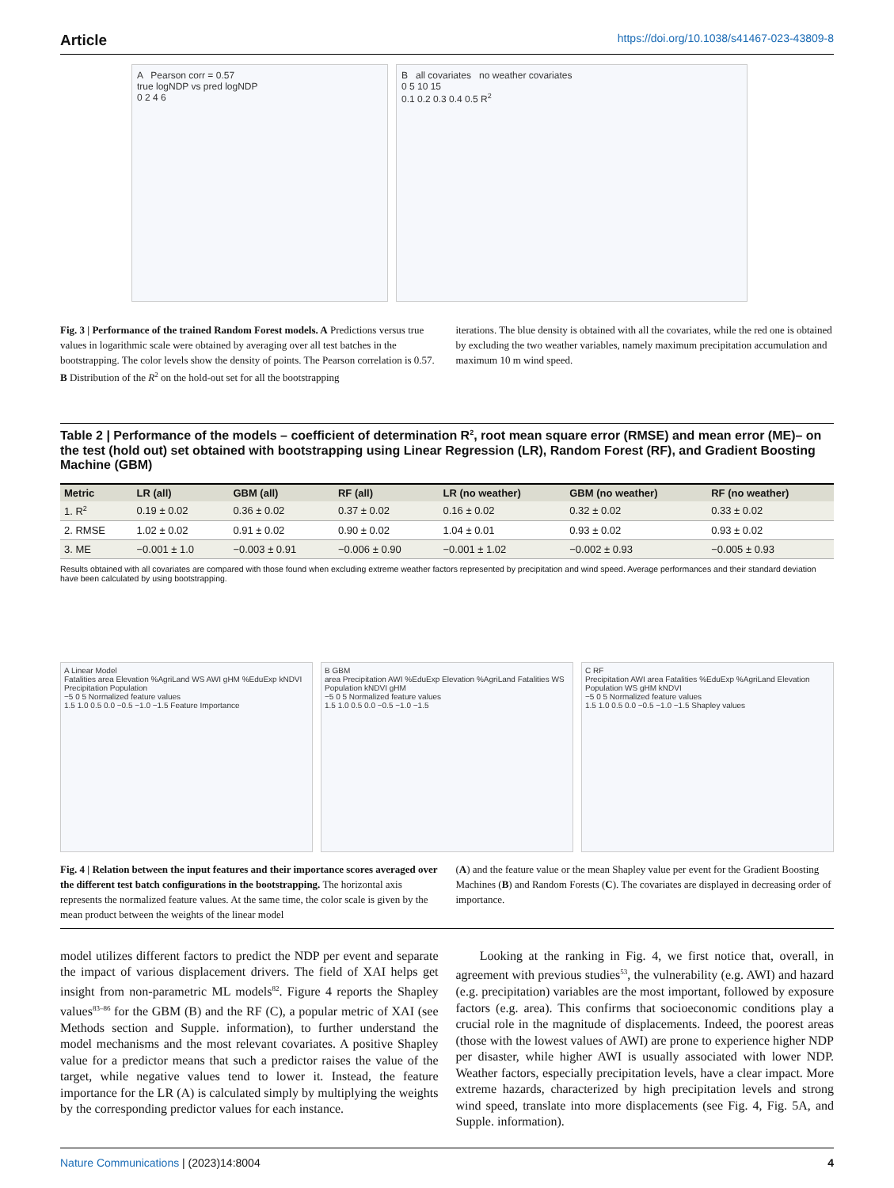Article https://doi.org/10.1038/s41467-023-43809-8
A Pearson corr = 0.57
true logNDP vs pred logNDP
0 2 4 6
B all covariates no weather covariates
0 5 10 15
0.1 0.2 0.3 0.4 0.5 R<sup>2</sup>
Fig. 3 | Performance of the trained Random Forest models. A Predictions versus true values in logarithmic scale were obtained by averaging over all test batches in the bootstrapping. The color levels show the density of points. The Pearson correlation is 0.57. B Distribution of the R<sup>2</sup> on the hold-out set for all the bootstrapping
iterations. The blue density is obtained with all the covariates, while the red one is obtained by excluding the two weather variables, namely maximum precipitation accumulation and maximum 10 m wind speed.
Table 2 | Performance of the models – coefficient of determination R<sup>2</sup>, root mean square error (RMSE) and mean error (ME)– on the test (hold out) set obtained with bootstrapping using Linear Regression (LR), Random Forest (RF), and Gradient Boosting Machine (GBM)
| Metric | LR (all) | GBM (all) | RF (all) | LR (no weather) | GBM (no weather) | RF (no weather) |
| --- | --- | --- | --- | --- | --- | --- |
| 1. R<sup>2</sup> | 0.19 ± 0.02 | 0.36 ± 0.02 | 0.37 ± 0.02 | 0.16 ± 0.02 | 0.32 ± 0.02 | 0.33 ± 0.02 |
| 2. RMSE | 1.02 ± 0.02 | 0.91 ± 0.02 | 0.90 ± 0.02 | 1.04 ± 0.01 | 0.93 ± 0.02 | 0.93 ± 0.02 |
| 3. ME | −0.001 ± 1.0 | −0.003 ± 0.91 | −0.006 ± 0.90 | −0.001 ± 1.02 | −0.002 ± 0.93 | −0.005 ± 0.93 |
Results obtained with all covariates are compared with those found when excluding extreme weather factors represented by precipitation and wind speed. Average performances and their standard deviation have been calculated by using bootstrapping.
A Linear Model
Fatalities area Elevation %AgriLand WS AWI gHM %EduExp kNDVI Precipitation Population
−5 0 5 Normalized feature values
1.5 1.0 0.5 0.0 −0.5 −1.0 −1.5 Feature Importance
B GBM
area Precipitation AWI %EduExp Elevation %AgriLand Fatalities WS Population kNDVI gHM
−5 0 5 Normalized feature values
1.5 1.0 0.5 0.0 −0.5 −1.0 −1.5
C RF
Precipitation AWI area Fatalities %EduExp %AgriLand Elevation Population WS gHM kNDVI
−5 0 5 Normalized feature values
1.5 1.0 0.5 0.0 −0.5 −1.0 −1.5 Shapley values
Fig. 4 | Relation between the input features and their importance scores averaged over the different test batch configurations in the bootstrapping. The horizontal axis represents the normalized feature values. At the same time, the color scale is given by the mean product between the weights of the linear model
(A) and the feature value or the mean Shapley value per event for the Gradient Boosting Machines (B) and Random Forests (C). The covariates are displayed in decreasing order of importance.
model utilizes different factors to predict the NDP per event and separate the impact of various displacement drivers. The field of XAI helps get insight from non-parametric ML models<sup>82</sup>. Figure 4 reports the Shapley values<sup>83–86</sup> for the GBM (B) and the RF (C), a popular metric of XAI (see Methods section and Supple. information), to further understand the model mechanisms and the most relevant covariates. A positive Shapley value for a predictor means that such a predictor raises the value of the target, while negative values tend to lower it. Instead, the feature importance for the LR (A) is calculated simply by multiplying the weights by the corresponding predictor values for each instance.
Looking at the ranking in Fig. 4, we first notice that, overall, in agreement with previous studies<sup>53</sup>, the vulnerability (e.g. AWI) and hazard (e.g. precipitation) variables are the most important, followed by exposure factors (e.g. area). This confirms that socioeconomic conditions play a crucial role in the magnitude of displacements. Indeed, the poorest areas (those with the lowest values of AWI) are prone to experience higher NDP per disaster, while higher AWI is usually associated with lower NDP. Weather factors, especially precipitation levels, have a clear impact. More extreme hazards, characterized by high precipitation levels and strong wind speed, translate into more displacements (see Fig. 4, Fig. 5A, and Supple. information).
Nature Communications | (2023)14:8004 4